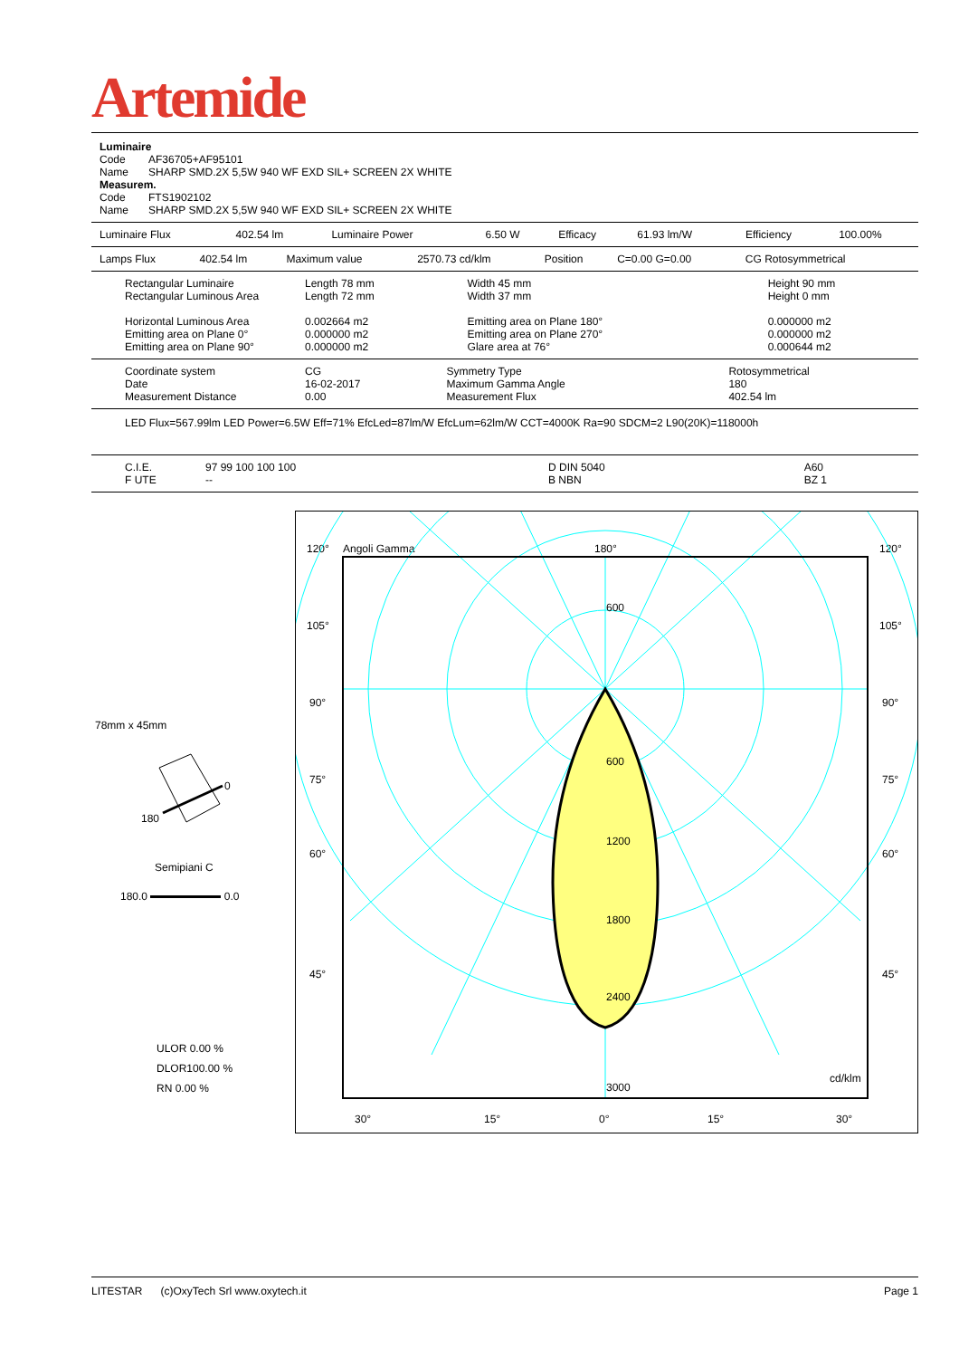Artemide
| Luminaire | |
| Code | AF36705+AF95101 |
| Name | SHARP SMD.2X 5,5W 940 WF EXD SIL+ SCREEN 2X WHITE |
| Measurem. | |
| Code | FTS1902102 |
| Name | SHARP SMD.2X 5,5W 940 WF EXD SIL+ SCREEN 2X WHITE |
| Luminaire Flux | 402.54 lm | Luminaire Power | 6.50 W | Efficacy | 61.93 lm/W | Efficiency | 100.00% |
| Lamps Flux | 402.54 lm | Maximum value | 2570.73 cd/klm | Position | C=0.00 G=0.00 | CG Rotosymmetrical | |
| Rectangular Luminaire Rectangular Luminous Area Horizontal Luminous Area Emitting area on Plane 0° Emitting area on Plane 90° | Length 78 mm Length 72 mm 0.002664 m2 0.000000 m2 0.000000 m2 | Width 45 mm Width 37 mm Emitting area on Plane 180° Emitting area on Plane 270° Glare area at 76° | Height 90 mm Height 0 mm 0.000000 m2 0.000000 m2 0.000644 m2 |
| Coordinate system Date Measurement Distance | CG 16-02-2017 0.00 | Symmetry Type Maximum Gamma Angle Measurement Flux | Rotosymmetrical 180 402.54 lm |
LED Flux=567.99lm LED Power=6.5W Eff=71% EfcLed=87lm/W EfcLum=62lm/W CCT=4000K Ra=90 SDCM=2 L90(20K)=118000h
| C.I.E. F UTE | 97 99 100 100 100 -- | D DIN 5040 B NBN | A60 BZ 1 |
78mm x 45mm
0
180
Semipiani C
180.0 0.0
ULOR 0.00 %
DLOR100.00 %
RN 0.00 %
120°
Angoli Gamma
180°
120°
600
600
1200
1800
2400
3000
cd/klm
105°
90°
75°
60°
45°
105°
90°
75°
60°
45°
30°
15°
0°
15°
30°
LITESTAR (c)OxyTech Srl www.oxytech.it Page 1